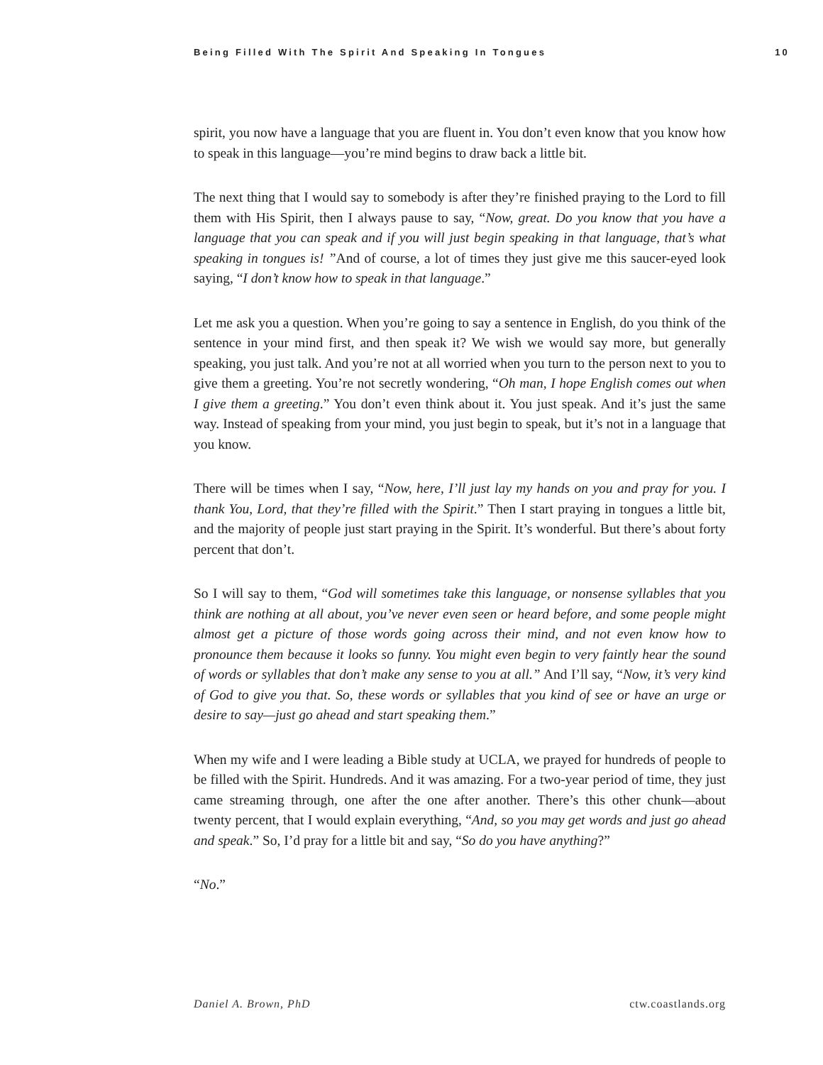Being Filled With The Spirit And Speaking In Tongues 10
spirit, you now have a language that you are fluent in. You don’t even know that you know how to speak in this language—you’re mind begins to draw back a little bit.
The next thing that I would say to somebody is after they’re finished praying to the Lord to fill them with His Spirit, then I always pause to say, “Now, great. Do you know that you have a language that you can speak and if you will just begin speaking in that language, that’s what speaking in tongues is! ”And of course, a lot of times they just give me this saucer-eyed look saying, “I don’t know how to speak in that language.”
Let me ask you a question. When you’re going to say a sentence in English, do you think of the sentence in your mind first, and then speak it? We wish we would say more, but generally speaking, you just talk. And you’re not at all worried when you turn to the person next to you to give them a greeting. You’re not secretly wondering, “Oh man, I hope English comes out when I give them a greeting.” You don’t even think about it. You just speak. And it’s just the same way. Instead of speaking from your mind, you just begin to speak, but it’s not in a language that you know.
There will be times when I say, “Now, here, I’ll just lay my hands on you and pray for you. I thank You, Lord, that they’re filled with the Spirit.” Then I start praying in tongues a little bit, and the majority of people just start praying in the Spirit. It’s wonderful. But there’s about forty percent that don’t.
So I will say to them, “God will sometimes take this language, or nonsense syllables that you think are nothing at all about, you’ve never even seen or heard before, and some people might almost get a picture of those words going across their mind, and not even know how to pronounce them because it looks so funny. You might even begin to very faintly hear the sound of words or syllables that don’t make any sense to you at all.” And I’ll say, “Now, it’s very kind of God to give you that. So, these words or syllables that you kind of see or have an urge or desire to say—just go ahead and start speaking them.”
When my wife and I were leading a Bible study at UCLA, we prayed for hundreds of people to be filled with the Spirit. Hundreds. And it was amazing. For a two-year period of time, they just came streaming through, one after the one after another. There’s this other chunk—about twenty percent, that I would explain everything, “And, so you may get words and just go ahead and speak.” So, I’d pray for a little bit and say, “So do you have anything?”
“No.”
Daniel A. Brown, PhD ctw.coastlands.org